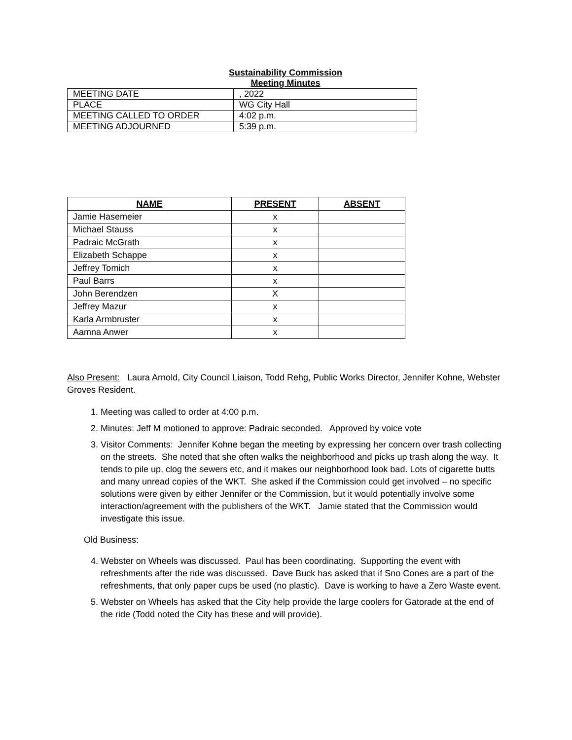Sustainability Commission
Meeting Minutes
| MEETING DATE | , 2022 |
| PLACE | WG City Hall |
| MEETING CALLED TO ORDER | 4:02 p.m. |
| MEETING ADJOURNED | 5:39 p.m. |
| NAME | PRESENT | ABSENT |
| --- | --- | --- |
| Jamie Hasemeier | x | |
| Michael Stauss | x | |
| Padraic McGrath | x | |
| Elizabeth Schappe | x | |
| Jeffrey Tomich | x | |
| Paul Barrs | x | |
| John Berendzen | X | |
| Jeffrey Mazur | x | |
| Karla Armbruster | x | |
| Aamna Anwer | x | |
Also Present: Laura Arnold, City Council Liaison, Todd Rehg, Public Works Director, Jennifer Kohne, Webster Groves Resident.
1. Meeting was called to order at 4:00 p.m.
2. Minutes: Jeff M motioned to approve: Padraic seconded. Approved by voice vote
3. Visitor Comments: Jennifer Kohne began the meeting by expressing her concern over trash collecting on the streets. She noted that she often walks the neighborhood and picks up trash along the way. It tends to pile up, clog the sewers etc, and it makes our neighborhood look bad. Lots of cigarette butts and many unread copies of the WKT. She asked if the Commission could get involved – no specific solutions were given by either Jennifer or the Commission, but it would potentially involve some interaction/agreement with the publishers of the WKT. Jamie stated that the Commission would investigate this issue.
Old Business:
4. Webster on Wheels was discussed. Paul has been coordinating. Supporting the event with refreshments after the ride was discussed. Dave Buck has asked that if Sno Cones are a part of the refreshments, that only paper cups be used (no plastic). Dave is working to have a Zero Waste event.
5. Webster on Wheels has asked that the City help provide the large coolers for Gatorade at the end of the ride (Todd noted the City has these and will provide).